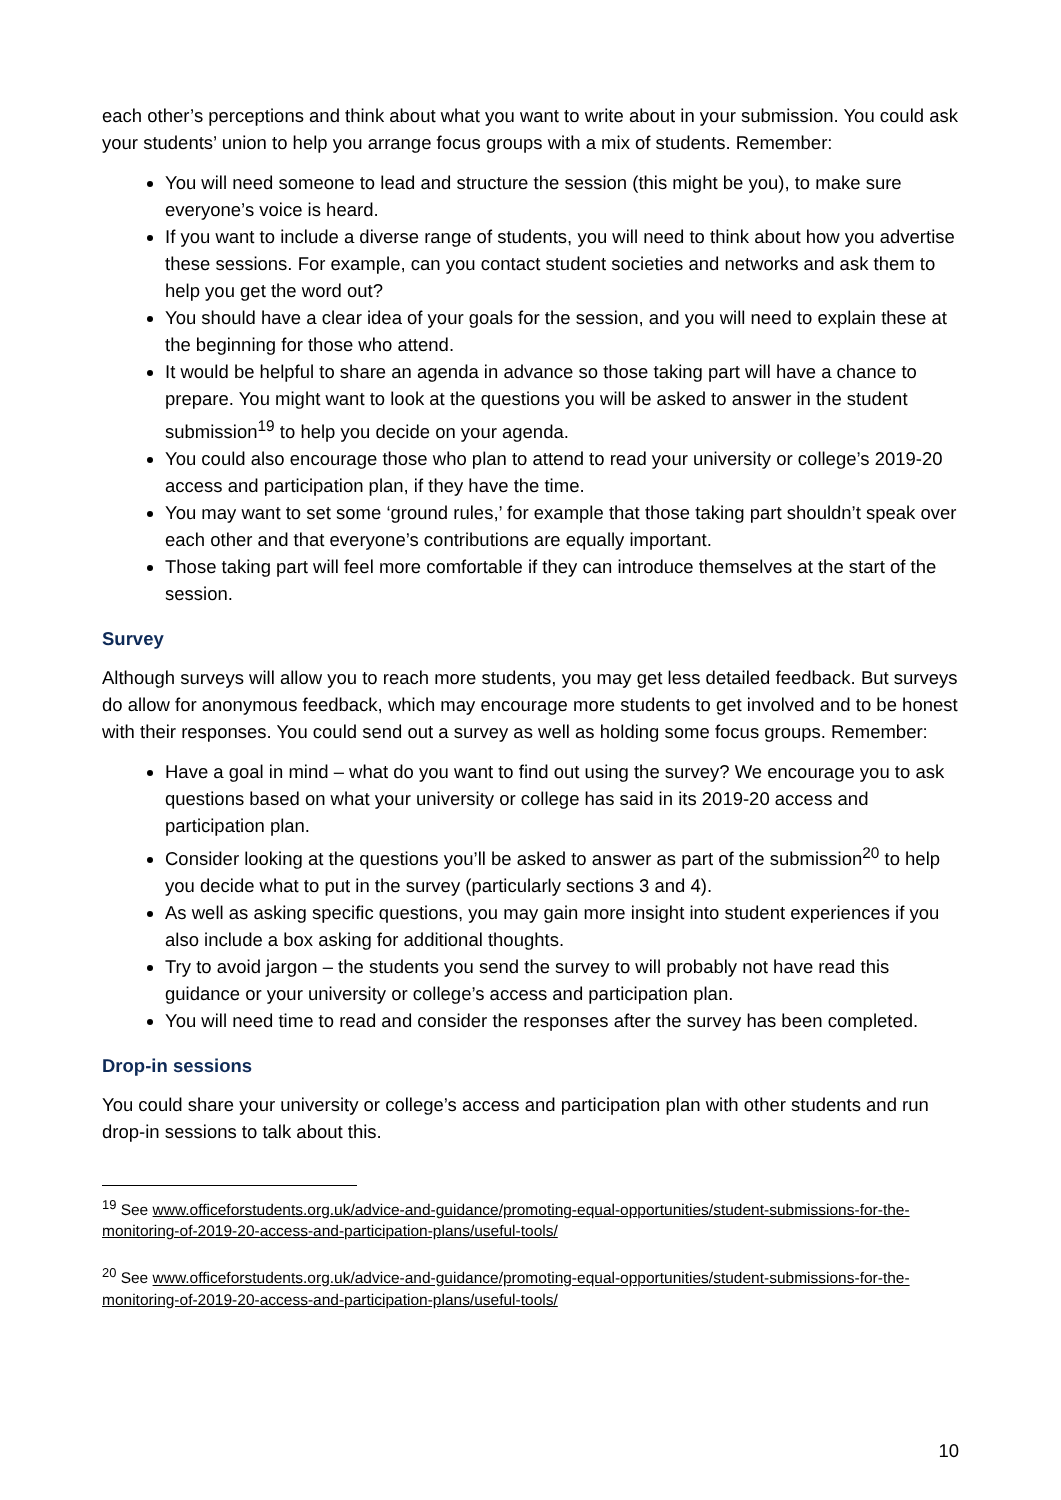each other’s perceptions and think about what you want to write about in your submission. You could ask your students’ union to help you arrange focus groups with a mix of students. Remember:
You will need someone to lead and structure the session (this might be you), to make sure everyone’s voice is heard.
If you want to include a diverse range of students, you will need to think about how you advertise these sessions. For example, can you contact student societies and networks and ask them to help you get the word out?
You should have a clear idea of your goals for the session, and you will need to explain these at the beginning for those who attend.
It would be helpful to share an agenda in advance so those taking part will have a chance to prepare. You might want to look at the questions you will be asked to answer in the student submission<sup>19</sup> to help you decide on your agenda.
You could also encourage those who plan to attend to read your university or college’s 2019-20 access and participation plan, if they have the time.
You may want to set some ‘ground rules,’ for example that those taking part shouldn’t speak over each other and that everyone’s contributions are equally important.
Those taking part will feel more comfortable if they can introduce themselves at the start of the session.
Survey
Although surveys will allow you to reach more students, you may get less detailed feedback. But surveys do allow for anonymous feedback, which may encourage more students to get involved and to be honest with their responses. You could send out a survey as well as holding some focus groups. Remember:
Have a goal in mind – what do you want to find out using the survey? We encourage you to ask questions based on what your university or college has said in its 2019-20 access and participation plan.
Consider looking at the questions you’ll be asked to answer as part of the submission<sup>20</sup> to help you decide what to put in the survey (particularly sections 3 and 4).
As well as asking specific questions, you may gain more insight into student experiences if you also include a box asking for additional thoughts.
Try to avoid jargon – the students you send the survey to will probably not have read this guidance or your university or college’s access and participation plan.
You will need time to read and consider the responses after the survey has been completed.
Drop-in sessions
You could share your university or college’s access and participation plan with other students and run drop-in sessions to talk about this.
<sup>19</sup> See www.officeforstudents.org.uk/advice-and-guidance/promoting-equal-opportunities/student-submissions-for-the-monitoring-of-2019-20-access-and-participation-plans/useful-tools/
<sup>20</sup> See www.officeforstudents.org.uk/advice-and-guidance/promoting-equal-opportunities/student-submissions-for-the-monitoring-of-2019-20-access-and-participation-plans/useful-tools/
10